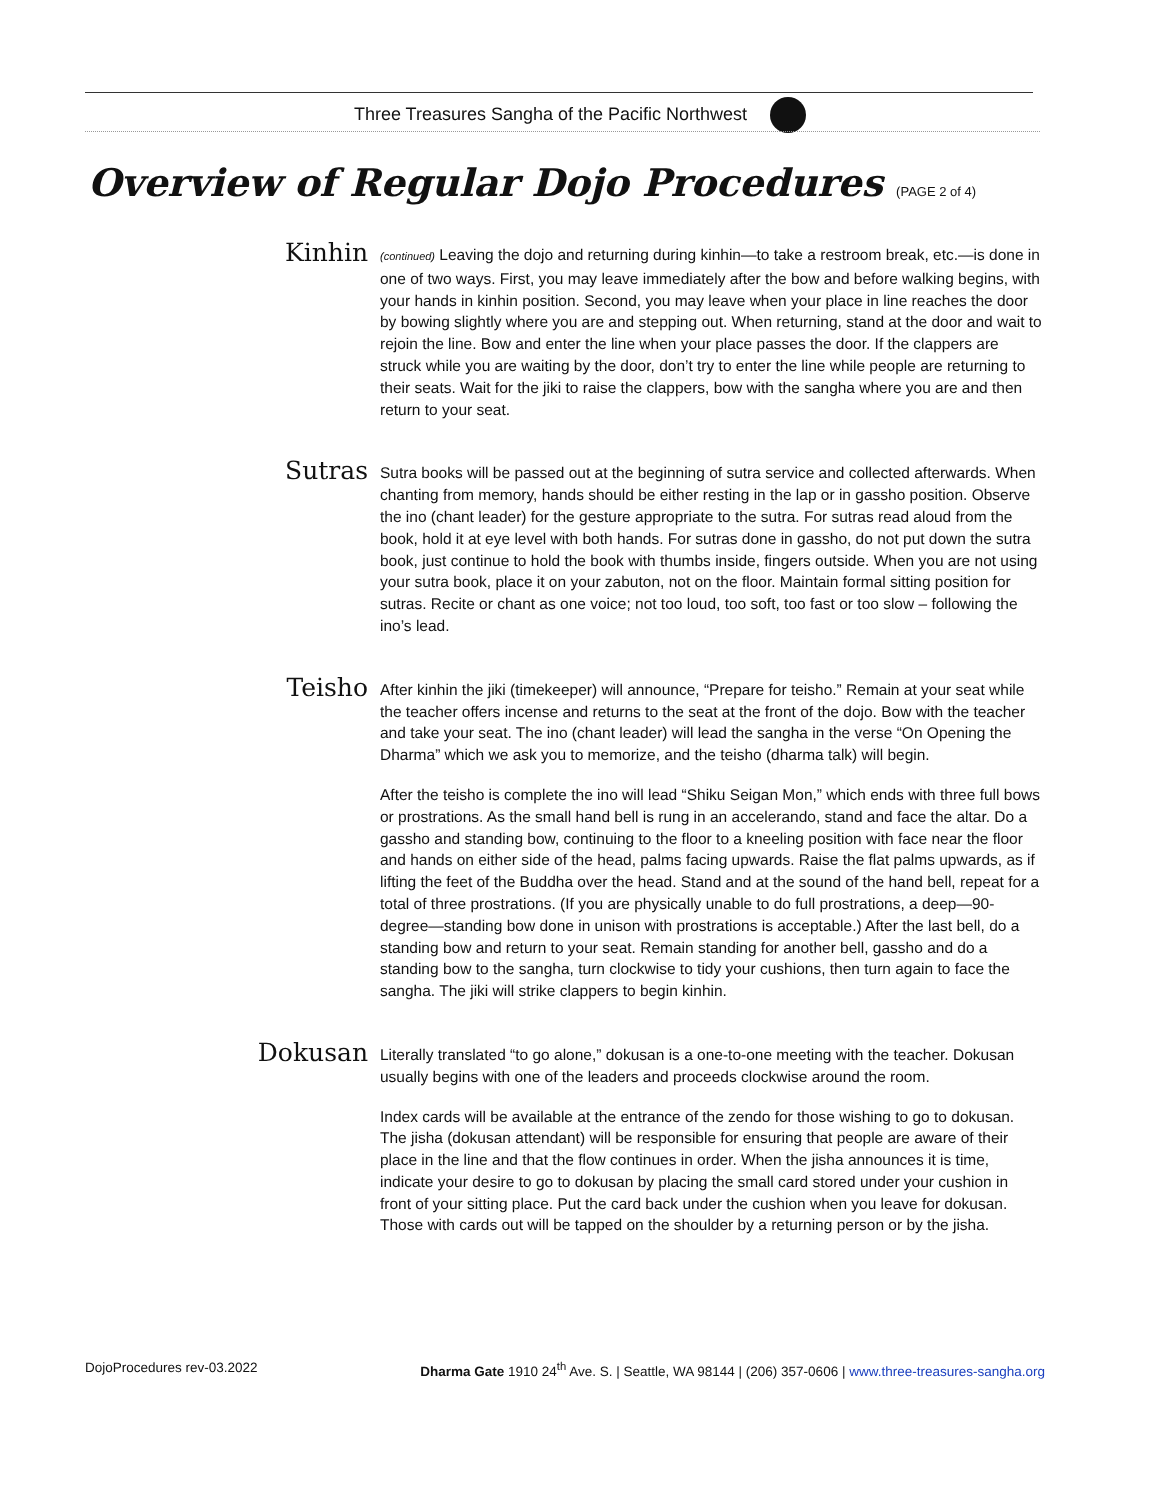Three Treasures Sangha of the Pacific Northwest
Overview of Regular Dojo Procedures (PAGE 2 of 4)
Kinhin
(continued) Leaving the dojo and returning during kinhin—to take a restroom break, etc.—is done in one of two ways. First, you may leave immediately after the bow and before walking begins, with your hands in kinhin position. Second, you may leave when your place in line reaches the door by bowing slightly where you are and stepping out. When returning, stand at the door and wait to rejoin the line. Bow and enter the line when your place passes the door. If the clappers are struck while you are waiting by the door, don’t try to enter the line while people are returning to their seats. Wait for the jiki to raise the clappers, bow with the sangha where you are and then return to your seat.
Sutras
Sutra books will be passed out at the beginning of sutra service and collected afterwards. When chanting from memory, hands should be either resting in the lap or in gassho position. Observe the ino (chant leader) for the gesture appropriate to the sutra. For sutras read aloud from the book, hold it at eye level with both hands. For sutras done in gassho, do not put down the sutra book, just continue to hold the book with thumbs inside, fingers outside. When you are not using your sutra book, place it on your zabuton, not on the floor. Maintain formal sitting position for sutras. Recite or chant as one voice; not too loud, too soft, too fast or too slow – following the ino’s lead.
Teisho
After kinhin the jiki (timekeeper) will announce, “Prepare for teisho.” Remain at your seat while the teacher offers incense and returns to the seat at the front of the dojo. Bow with the teacher and take your seat. The ino (chant leader) will lead the sangha in the verse “On Opening the Dharma” which we ask you to memorize, and the teisho (dharma talk) will begin.
After the teisho is complete the ino will lead “Shiku Seigan Mon,” which ends with three full bows or prostrations. As the small hand bell is rung in an accelerando, stand and face the altar. Do a gassho and standing bow, continuing to the floor to a kneeling position with face near the floor and hands on either side of the head, palms facing upwards. Raise the flat palms upwards, as if lifting the feet of the Buddha over the head. Stand and at the sound of the hand bell, repeat for a total of three prostrations. (If you are physically unable to do full prostrations, a deep—90-degree—standing bow done in unison with prostrations is acceptable.) After the last bell, do a standing bow and return to your seat. Remain standing for another bell, gassho and do a standing bow to the sangha, turn clockwise to tidy your cushions, then turn again to face the sangha. The jiki will strike clappers to begin kinhin.
Dokusan
Literally translated “to go alone,” dokusan is a one-to-one meeting with the teacher. Dokusan usually begins with one of the leaders and proceeds clockwise around the room.
Index cards will be available at the entrance of the zendo for those wishing to go to dokusan. The jisha (dokusan attendant) will be responsible for ensuring that people are aware of their place in the line and that the flow continues in order. When the jisha announces it is time, indicate your desire to go to dokusan by placing the small card stored under your cushion in front of your sitting place. Put the card back under the cushion when you leave for dokusan. Those with cards out will be tapped on the shoulder by a returning person or by the jisha.
DojoProcedures rev-03.2022 Dharma Gate 1910 24<sup>th</sup> Ave. S. | Seattle, WA 98144 | (206) 357-0606 | www.three-treasures-sangha.org